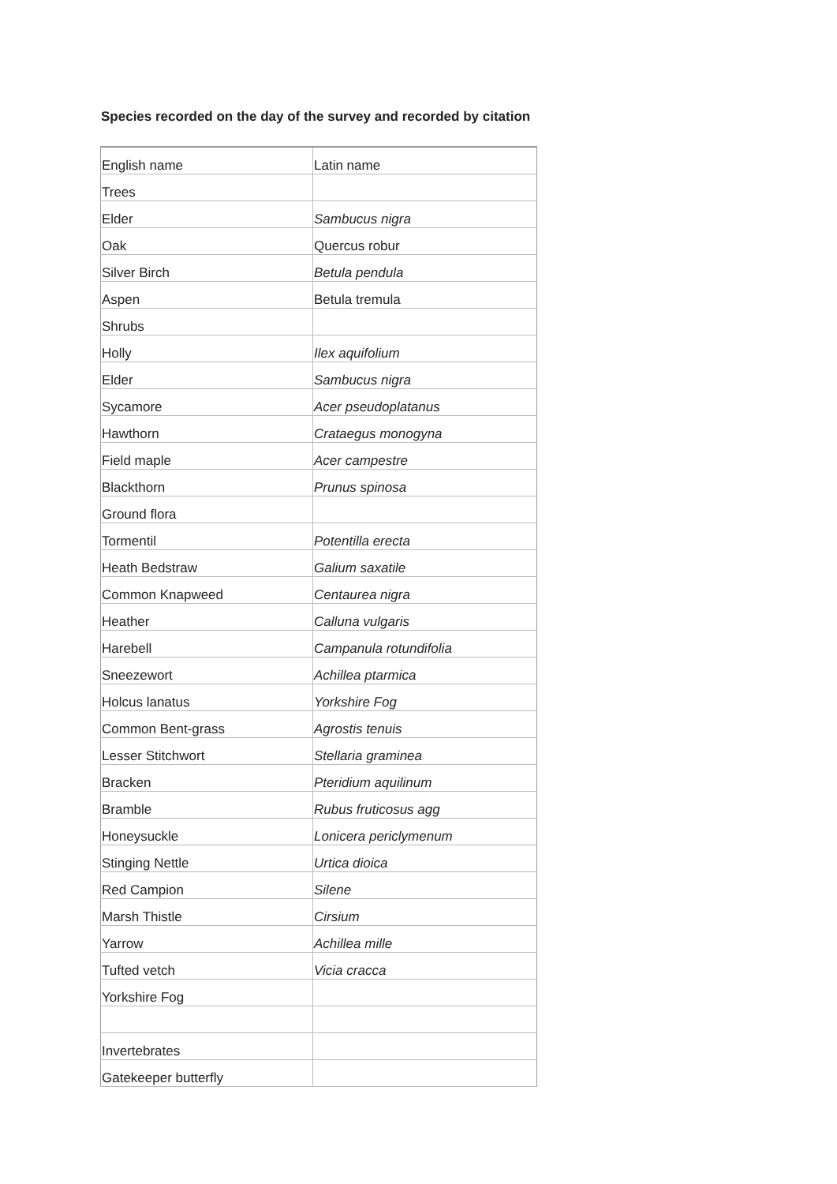Species recorded on the day of the survey and recorded by citation
| English name | Latin name |
| Trees | |
| Elder | Sambucus nigra |
| Oak | Quercus robur |
| Silver Birch | Betula pendula |
| Aspen | Betula tremula |
| Shrubs | |
| Holly | Ilex aquifolium |
| Elder | Sambucus nigra |
| Sycamore | Acer pseudoplatanus |
| Hawthorn | Crataegus monogyna |
| Field maple | Acer campestre |
| Blackthorn | Prunus spinosa |
| Ground flora | |
| Tormentil | Potentilla erecta |
| Heath Bedstraw | Galium saxatile |
| Common Knapweed | Centaurea nigra |
| Heather | Calluna vulgaris |
| Harebell | Campanula rotundifolia |
| Sneezewort | Achillea ptarmica |
| Holcus lanatus | Yorkshire Fog |
| Common Bent-grass | Agrostis tenuis |
| Lesser Stitchwort | Stellaria graminea |
| Bracken | Pteridium aquilinum |
| Bramble | Rubus fruticosus agg |
| Honeysuckle | Lonicera periclymenum |
| Stinging Nettle | Urtica dioica |
| Red Campion | Silene |
| Marsh Thistle | Cirsium |
| Yarrow | Achillea mille |
| Tufted vetch | Vicia cracca |
| Yorkshire Fog | |
| Invertebrates | |
| Gatekeeper butterfly | |